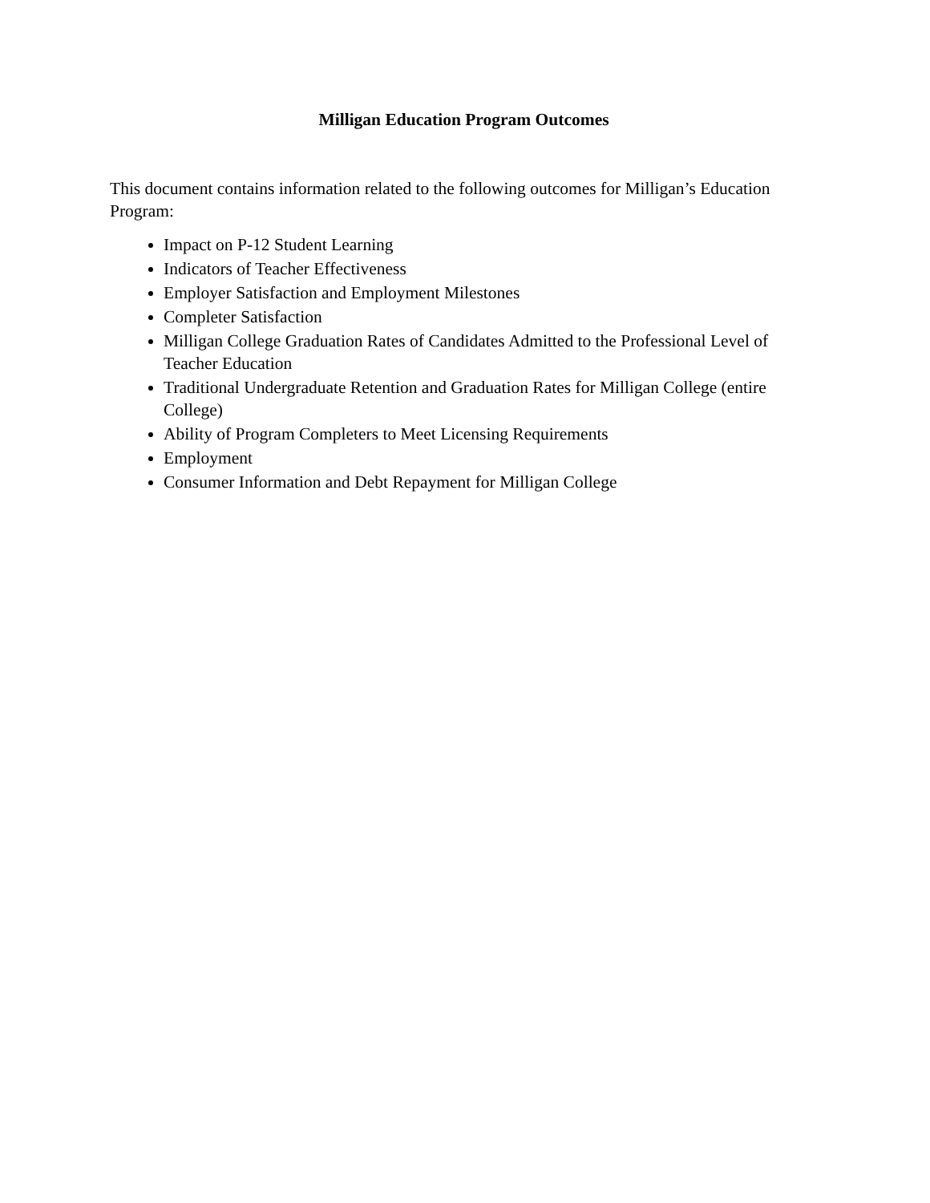Milligan Education Program Outcomes
This document contains information related to the following outcomes for Milligan’s Education Program:
Impact on P-12 Student Learning
Indicators of Teacher Effectiveness
Employer Satisfaction and Employment Milestones
Completer Satisfaction
Milligan College Graduation Rates of Candidates Admitted to the Professional Level of Teacher Education
Traditional Undergraduate Retention and Graduation Rates for Milligan College (entire College)
Ability of Program Completers to Meet Licensing Requirements
Employment
Consumer Information and Debt Repayment for Milligan College